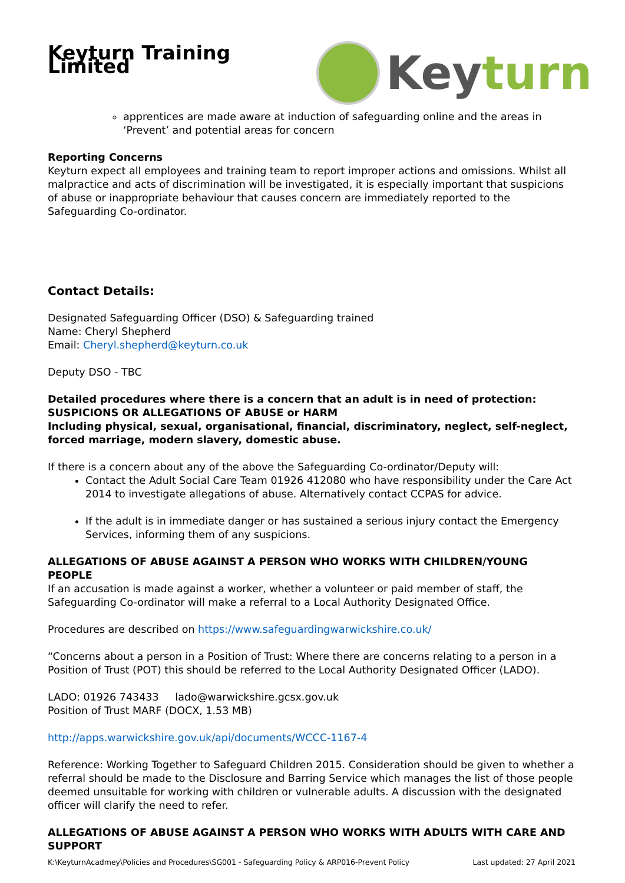Keyturn Training Limited
Keyturn
apprentices are made aware at induction of safeguarding online and the areas in ‘Prevent’ and potential areas for concern
Reporting Concerns
Keyturn expect all employees and training team to report improper actions and omissions. Whilst all malpractice and acts of discrimination will be investigated, it is especially important that suspicions of abuse or inappropriate behaviour that causes concern are immediately reported to the Safeguarding Co-ordinator.
Contact Details:
Designated Safeguarding Officer (DSO) & Safeguarding trained
Name: Cheryl Shepherd
Email: Cheryl.shepherd@keyturn.co.uk
Deputy DSO - TBC
Detailed procedures where there is a concern that an adult is in need of protection: SUSPICIONS OR ALLEGATIONS OF ABUSE or HARM
Including physical, sexual, organisational, financial, discriminatory, neglect, self-neglect, forced marriage, modern slavery, domestic abuse.
If there is a concern about any of the above the Safeguarding Co-ordinator/Deputy will:
Contact the Adult Social Care Team 01926 412080 who have responsibility under the Care Act 2014 to investigate allegations of abuse. Alternatively contact CCPAS for advice.
If the adult is in immediate danger or has sustained a serious injury contact the Emergency Services, informing them of any suspicions.
ALLEGATIONS OF ABUSE AGAINST A PERSON WHO WORKS WITH CHILDREN/YOUNG PEOPLE
If an accusation is made against a worker, whether a volunteer or paid member of staff, the Safeguarding Co-ordinator will make a referral to a Local Authority Designated Office.
Procedures are described on https://www.safeguardingwarwickshire.co.uk/
“Concerns about a person in a Position of Trust: Where there are concerns relating to a person in a Position of Trust (POT) this should be referred to the Local Authority Designated Officer (LADO).
LADO: 01926 743433 lado@warwickshire.gcsx.gov.uk
Position of Trust MARF (DOCX, 1.53 MB)
http://apps.warwickshire.gov.uk/api/documents/WCCC-1167-4
Reference: Working Together to Safeguard Children 2015. Consideration should be given to whether a referral should be made to the Disclosure and Barring Service which manages the list of those people deemed unsuitable for working with children or vulnerable adults. A discussion with the designated officer will clarify the need to refer.
ALLEGATIONS OF ABUSE AGAINST A PERSON WHO WORKS WITH ADULTS WITH CARE AND SUPPORT
K:\KeyturnAcadmey\Policies and Procedures\SG001 - Safeguarding Policy & ARP016-Prevent Policy Last updated: 27 April 2021